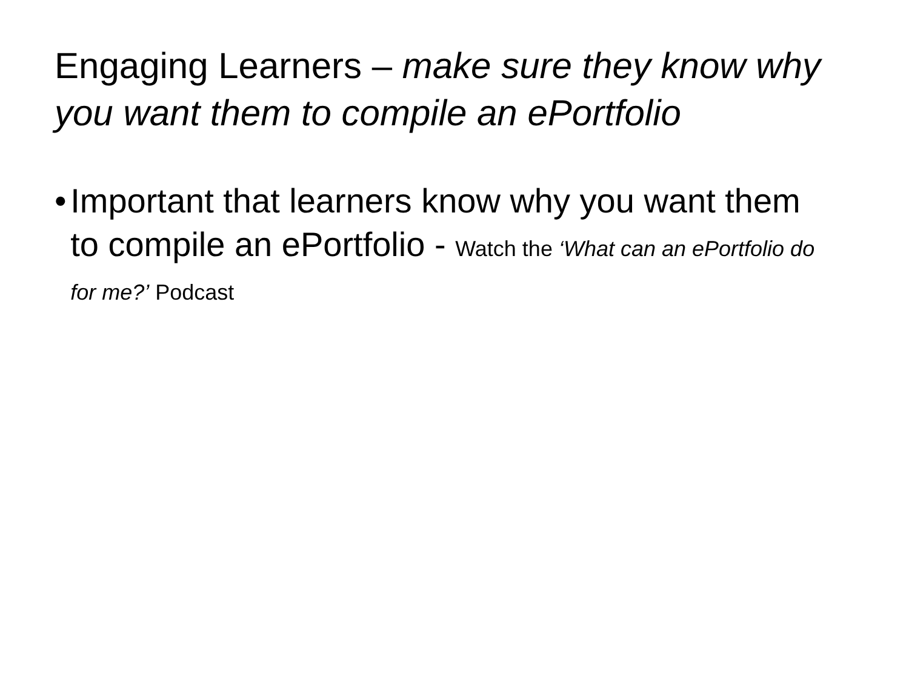Engaging Learners – make sure they know why you want them to compile an ePortfolio
• Important that learners know why you want them to compile an ePortfolio - Watch the ‘What can an ePortfolio do for me?’ Podcast